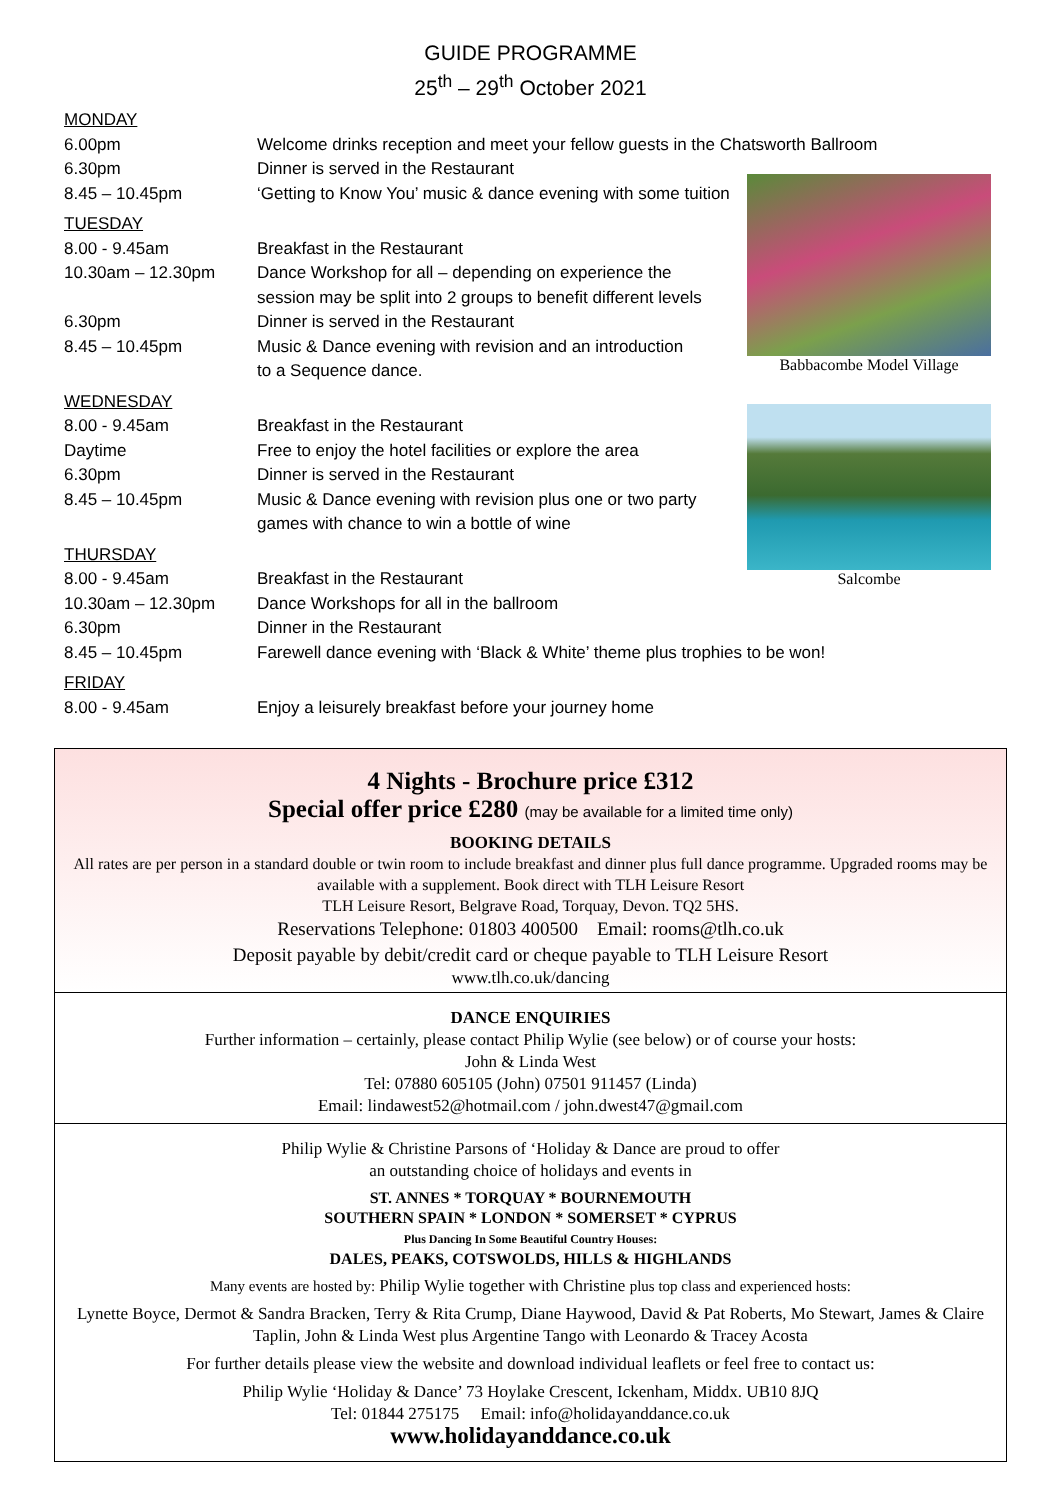GUIDE PROGRAMME
25<sup>th</sup> – 29<sup>th</sup> October 2021
| MONDAY | |
| 6.00pm | Welcome drinks reception and meet your fellow guests in the Chatsworth Ballroom |
| 6.30pm | Dinner is served in the Restaurant |
| 8.45 – 10.45pm | ‘Getting to Know You’ music & dance evening with some tuition |
| TUESDAY | |
| 8.00 - 9.45am | Breakfast in the Restaurant |
| 10.30am – 12.30pm | Dance Workshop for all – depending on experience the session may be split into 2 groups to benefit different levels |
| 6.30pm | Dinner is served in the Restaurant |
| 8.45 – 10.45pm | Music & Dance evening with revision and an introduction to a Sequence dance. |
| WEDNESDAY | |
| 8.00 - 9.45am | Breakfast in the Restaurant |
| Daytime | Free to enjoy the hotel facilities or explore the area |
| 6.30pm | Dinner is served in the Restaurant |
| 8.45 – 10.45pm | Music & Dance evening with revision plus one or two party games with chance to win a bottle of wine |
| THURSDAY | |
| 8.00 - 9.45am | Breakfast in the Restaurant |
| 10.30am – 12.30pm | Dance Workshops for all in the ballroom |
| 6.30pm | Dinner in the Restaurant |
| 8.45 – 10.45pm | Farewell dance evening with ‘Black & White’ theme plus trophies to be won! |
| FRIDAY | |
| 8.00 - 9.45am | Enjoy a leisurely breakfast before your journey home |
Babbacombe Model Village
Salcombe
4 Nights - Brochure price £312
Special offer price £280 (may be available for a limited time only)
BOOKING DETAILS
All rates are per person in a standard double or twin room to include breakfast and dinner plus full dance programme. Upgraded rooms may be available with a supplement. Book direct with TLH Leisure Resort
TLH Leisure Resort, Belgrave Road, Torquay, Devon. TQ2 5HS.
Reservations Telephone: 01803 400500 Email: rooms@tlh.co.uk
Deposit payable by debit/credit card or cheque payable to TLH Leisure Resort
www.tlh.co.uk/dancing
DANCE ENQUIRIES
Further information – certainly, please contact Philip Wylie (see below) or of course your hosts:
John & Linda West
Tel: 07880 605105 (John) 07501 911457 (Linda)
Email: lindawest52@hotmail.com / john.dwest47@gmail.com
Philip Wylie & Christine Parsons of ‘Holiday & Dance are proud to offer
an outstanding choice of holidays and events in
ST. ANNES * TORQUAY * BOURNEMOUTH
SOUTHERN SPAIN * LONDON * SOMERSET * CYPRUS
Plus Dancing In Some Beautiful Country Houses:
DALES, PEAKS, COTSWOLDS, HILLS & HIGHLANDS
Many events are hosted by: Philip Wylie together with Christine plus top class and experienced hosts:
Lynette Boyce, Dermot & Sandra Bracken, Terry & Rita Crump, Diane Haywood, David & Pat Roberts, Mo Stewart, James & Claire Taplin, John & Linda West plus Argentine Tango with Leonardo & Tracey Acosta
For further details please view the website and download individual leaflets or feel free to contact us:
Philip Wylie ‘Holiday & Dance’ 73 Hoylake Crescent, Ickenham, Middx. UB10 8JQ
Tel: 01844 275175 Email: info@holidayanddance.co.uk
www.holidayanddance.co.uk